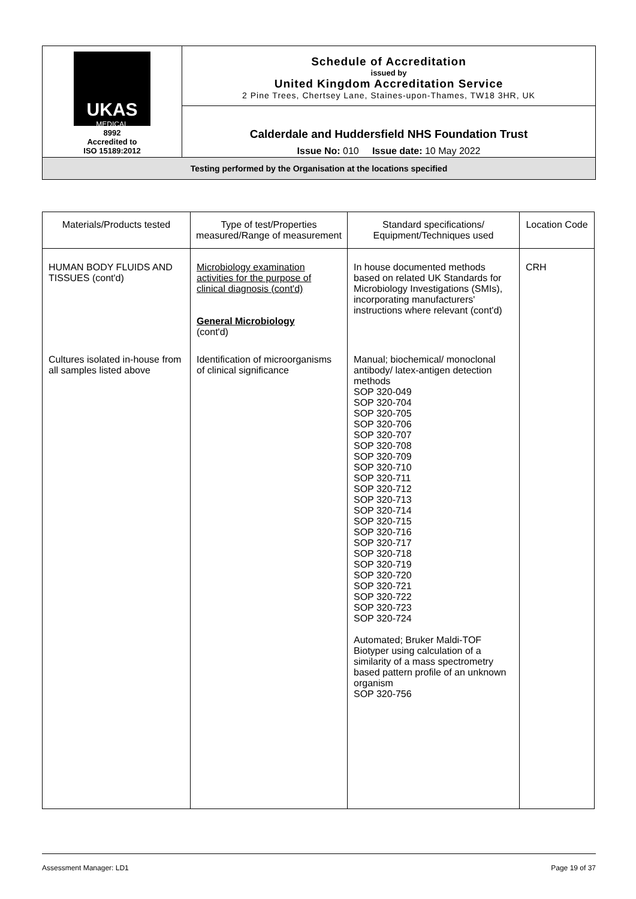| UKAS MEDICAL 8992 Accredited to ISO 15189:2012 | Schedule of Accreditation issued by United Kingdom Accreditation Service 2 Pine Trees, Chertsey Lane, Staines-upon-Thames, TW18 3HR, UK |
| | Calderdale and Huddersfield NHS Foundation Trust Issue No: 010 Issue date: 10 May 2022 |
| Testing performed by the Organisation at the locations specified | |
| Materials/Products tested | Type of test/Properties measured/Range of measurement | Standard specifications/ Equipment/Techniques used | Location Code |
| --- | --- | --- | --- |
| HUMAN BODY FLUIDS AND TISSUES (cont'd) | Microbiology examination activities for the purpose of clinical diagnosis (cont'd) General Microbiology (cont'd) | In house documented methods based on related UK Standards for Microbiology Investigations (SMIs), incorporating manufacturers' instructions where relevant (cont'd) | CRH |
| Cultures isolated in-house from all samples listed above | Identification of microorganisms of clinical significance | Manual; biochemical/ monoclonal antibody/ latex-antigen detection methods SOP 320-049 SOP 320-704 SOP 320-705 SOP 320-706 SOP 320-707 SOP 320-708 SOP 320-709 SOP 320-710 SOP 320-711 SOP 320-712 SOP 320-713 SOP 320-714 SOP 320-715 SOP 320-716 SOP 320-717 SOP 320-718 SOP 320-719 SOP 320-720 SOP 320-721 SOP 320-722 SOP 320-723 SOP 320-724 Automated; Bruker Maldi-TOF Biotyper using calculation of a similarity of a mass spectrometry based pattern profile of an unknown organism SOP 320-756 | |
Assessment Manager: LD1 Page 19 of 37